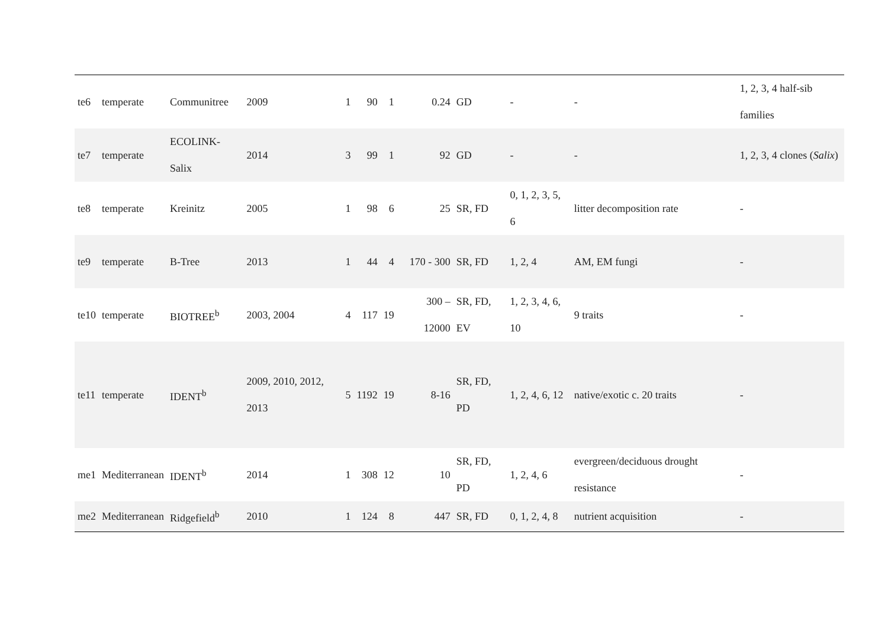| te6 | temperate | Communitree | 2009 | 1 | 90 | 1 | 0.24 | GD | - | - | 1, 2, 3, 4 half-sib families |
| te7 | temperate | ECOLINK-Salix | 2014 | 3 | 99 | 1 | 92 | GD | - | - | 1, 2, 3, 4 clones ( Salix ) |
| te8 | temperate | Kreinitz | 2005 | 1 | 98 | 6 | 25 | SR, FD | 0, 1, 2, 3, 5, 6 | litter decomposition rate | - |
| te9 | temperate | B-Tree | 2013 | 1 | 44 | 4 | 170 - 300 | SR, FD | 1, 2, 4 | AM, EM fungi | - |
| te10 | temperate | BIOTREE<sup>b</sup> | 2003, 2004 | 4 | 117 | 19 | 300 – 12000 | SR, FD, EV | 1, 2, 3, 4, 6, 10 | 9 traits | - |
| te11 | temperate | IDENT<sup>b</sup> | 2009, 2010, 2012, 2013 | 5 | 1192 | 19 | 8-16 | SR, FD, PD | 1, 2, 4, 6, 12 | native/exotic c. 20 traits | - |
| me1 | Mediterranean | IDENT<sup>b</sup> | 2014 | 1 | 308 | 12 | 10 | SR, FD, PD | 1, 2, 4, 6 | evergreen/deciduous drought resistance | - |
| me2 | Mediterranean | Ridgefield<sup>b</sup> | 2010 | 1 | 124 | 8 | 447 | SR, FD | 0, 1, 2, 4, 8 | nutrient acquisition | - |